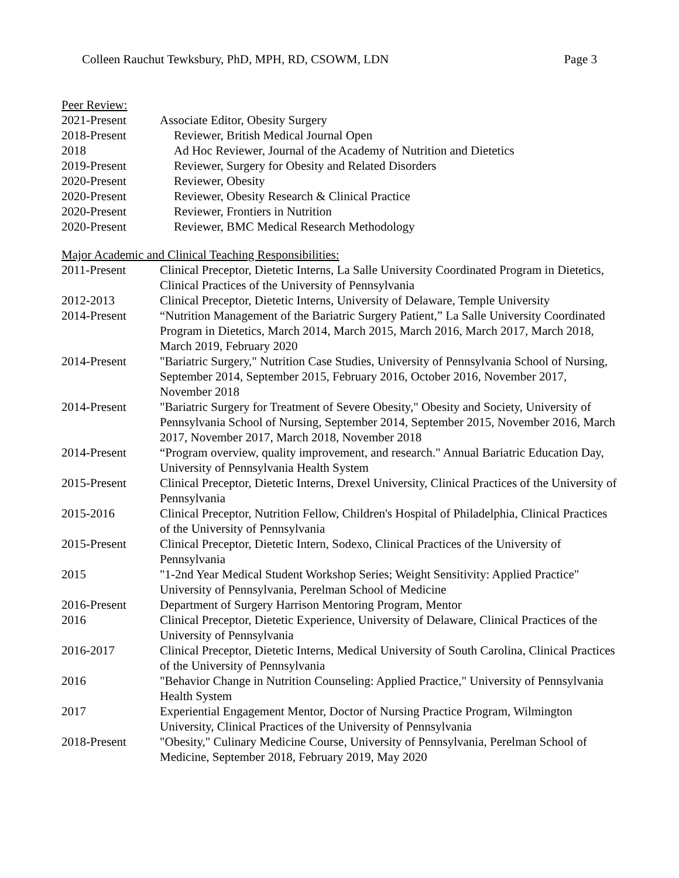Colleen Rauchut Tewksbury, PhD, MPH, RD, CSOWM, LDN Page 3
Peer Review:
2021-Present Associate Editor, Obesity Surgery
2018-Present Reviewer, British Medical Journal Open
2018 Ad Hoc Reviewer, Journal of the Academy of Nutrition and Dietetics
2019-Present Reviewer, Surgery for Obesity and Related Disorders
2020-Present Reviewer, Obesity
2020-Present Reviewer, Obesity Research & Clinical Practice
2020-Present Reviewer, Frontiers in Nutrition
2020-Present Reviewer, BMC Medical Research Methodology
Major Academic and Clinical Teaching Responsibilities:
2011-Present Clinical Preceptor, Dietetic Interns, La Salle University Coordinated Program in Dietetics, Clinical Practices of the University of Pennsylvania
2012-2013 Clinical Preceptor, Dietetic Interns, University of Delaware, Temple University
2014-Present “Nutrition Management of the Bariatric Surgery Patient,” La Salle University Coordinated Program in Dietetics, March 2014, March 2015, March 2016, March 2017, March 2018, March 2019, February 2020
2014-Present "Bariatric Surgery," Nutrition Case Studies, University of Pennsylvania School of Nursing, September 2014, September 2015, February 2016, October 2016, November 2017, November 2018
2014-Present "Bariatric Surgery for Treatment of Severe Obesity," Obesity and Society, University of Pennsylvania School of Nursing, September 2014, September 2015, November 2016, March 2017, November 2017, March 2018, November 2018
2014-Present “Program overview, quality improvement, and research." Annual Bariatric Education Day, University of Pennsylvania Health System
2015-Present Clinical Preceptor, Dietetic Interns, Drexel University, Clinical Practices of the University of Pennsylvania
2015-2016 Clinical Preceptor, Nutrition Fellow, Children's Hospital of Philadelphia, Clinical Practices of the University of Pennsylvania
2015-Present Clinical Preceptor, Dietetic Intern, Sodexo, Clinical Practices of the University of Pennsylvania
2015 "1-2nd Year Medical Student Workshop Series; Weight Sensitivity: Applied Practice" University of Pennsylvania, Perelman School of Medicine
2016-Present Department of Surgery Harrison Mentoring Program, Mentor
2016 Clinical Preceptor, Dietetic Experience, University of Delaware, Clinical Practices of the University of Pennsylvania
2016-2017 Clinical Preceptor, Dietetic Interns, Medical University of South Carolina, Clinical Practices of the University of Pennsylvania
2016 "Behavior Change in Nutrition Counseling: Applied Practice," University of Pennsylvania Health System
2017 Experiential Engagement Mentor, Doctor of Nursing Practice Program, Wilmington University, Clinical Practices of the University of Pennsylvania
2018-Present "Obesity," Culinary Medicine Course, University of Pennsylvania, Perelman School of Medicine, September 2018, February 2019, May 2020